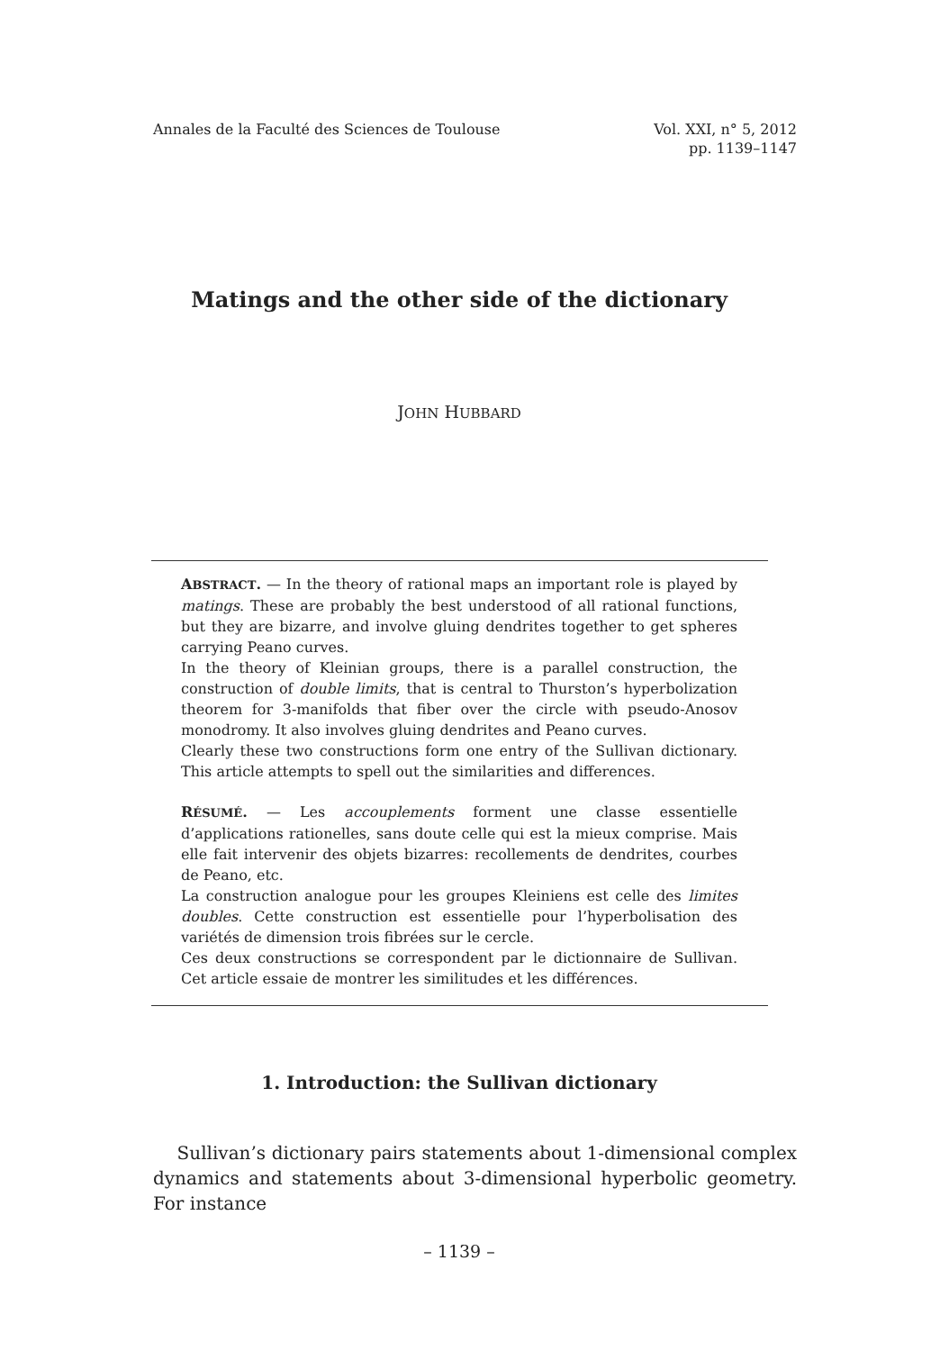Annales de la Faculté des Sciences de Toulouse
Vol. XXI, n° 5, 2012
pp. 1139–1147
Matings and the other side of the dictionary
JOHN HUBBARD
ABSTRACT. — In the theory of rational maps an important role is played by matings. These are probably the best understood of all rational functions, but they are bizarre, and involve gluing dendrites together to get spheres carrying Peano curves.
In the theory of Kleinian groups, there is a parallel construction, the construction of double limits, that is central to Thurston’s hyperbolization theorem for 3-manifolds that fiber over the circle with pseudo-Anosov monodromy. It also involves gluing dendrites and Peano curves.
Clearly these two constructions form one entry of the Sullivan dictionary. This article attempts to spell out the similarities and differences.
RÉSUMÉ. — Les accouplements forment une classe essentielle d’applications rationelles, sans doute celle qui est la mieux comprise. Mais elle fait intervenir des objets bizarres: recollements de dendrites, courbes de Peano, etc.
La construction analogue pour les groupes Kleiniens est celle des limites doubles. Cette construction est essentielle pour l’hyperbolisation des variétés de dimension trois fibrées sur le cercle.
Ces deux constructions se correspondent par le dictionnaire de Sullivan. Cet article essaie de montrer les similitudes et les différences.
1. Introduction: the Sullivan dictionary
Sullivan’s dictionary pairs statements about 1-dimensional complex dynamics and statements about 3-dimensional hyperbolic geometry. For instance
– 1139 –